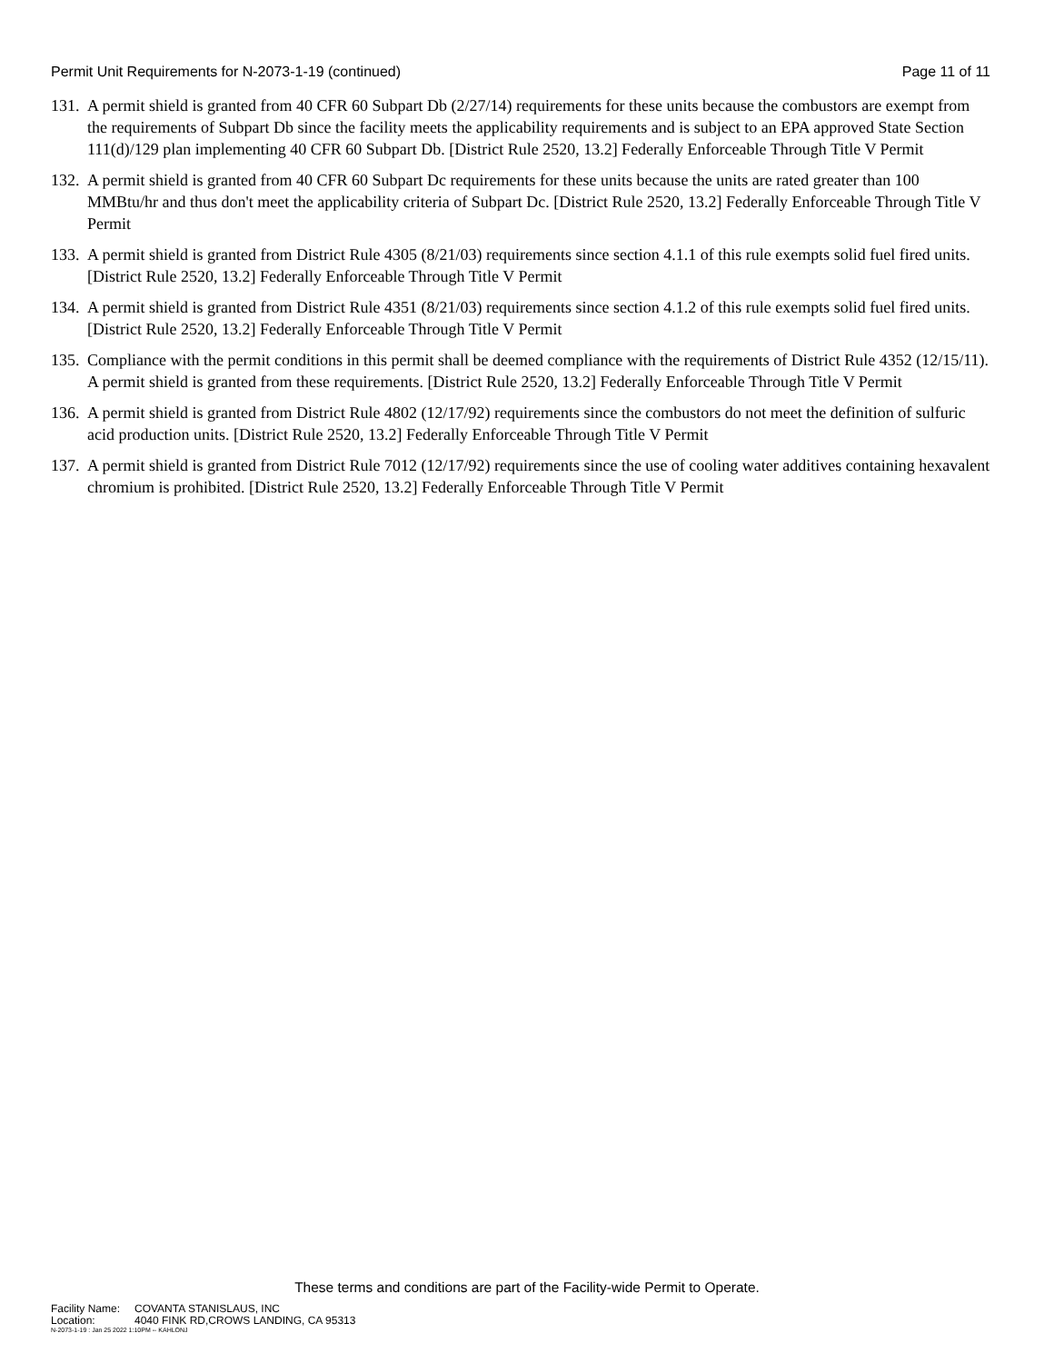Permit Unit Requirements for N-2073-1-19 (continued)
Page 11 of 11
131.
A permit shield is granted from 40 CFR 60 Subpart Db (2/27/14) requirements for these units because the combustors are exempt from the requirements of Subpart Db since the facility meets the applicability requirements and is subject to an EPA approved State Section 111(d)/129 plan implementing 40 CFR 60 Subpart Db. [District Rule 2520, 13.2] Federally Enforceable Through Title V Permit
132.
A permit shield is granted from 40 CFR 60 Subpart Dc requirements for these units because the units are rated greater than 100 MMBtu/hr and thus don't meet the applicability criteria of Subpart Dc. [District Rule 2520, 13.2] Federally Enforceable Through Title V Permit
133.
A permit shield is granted from District Rule 4305 (8/21/03) requirements since section 4.1.1 of this rule exempts solid fuel fired units. [District Rule 2520, 13.2] Federally Enforceable Through Title V Permit
134.
A permit shield is granted from District Rule 4351 (8/21/03) requirements since section 4.1.2 of this rule exempts solid fuel fired units. [District Rule 2520, 13.2] Federally Enforceable Through Title V Permit
135.
Compliance with the permit conditions in this permit shall be deemed compliance with the requirements of District Rule 4352 (12/15/11). A permit shield is granted from these requirements. [District Rule 2520, 13.2] Federally Enforceable Through Title V Permit
136.
A permit shield is granted from District Rule 4802 (12/17/92) requirements since the combustors do not meet the definition of sulfuric acid production units. [District Rule 2520, 13.2] Federally Enforceable Through Title V Permit
137.
A permit shield is granted from District Rule 7012 (12/17/92) requirements since the use of cooling water additives containing hexavalent chromium is prohibited. [District Rule 2520, 13.2] Federally Enforceable Through Title V Permit
These terms and conditions are part of the Facility-wide Permit to Operate.
Facility Name: COVANTA STANISLAUS, INC
Location: 4040 FINK RD,CROWS LANDING, CA 95313
N-2073-1-19 : Jan 25 2022 1:10PM -- KAHLONJ